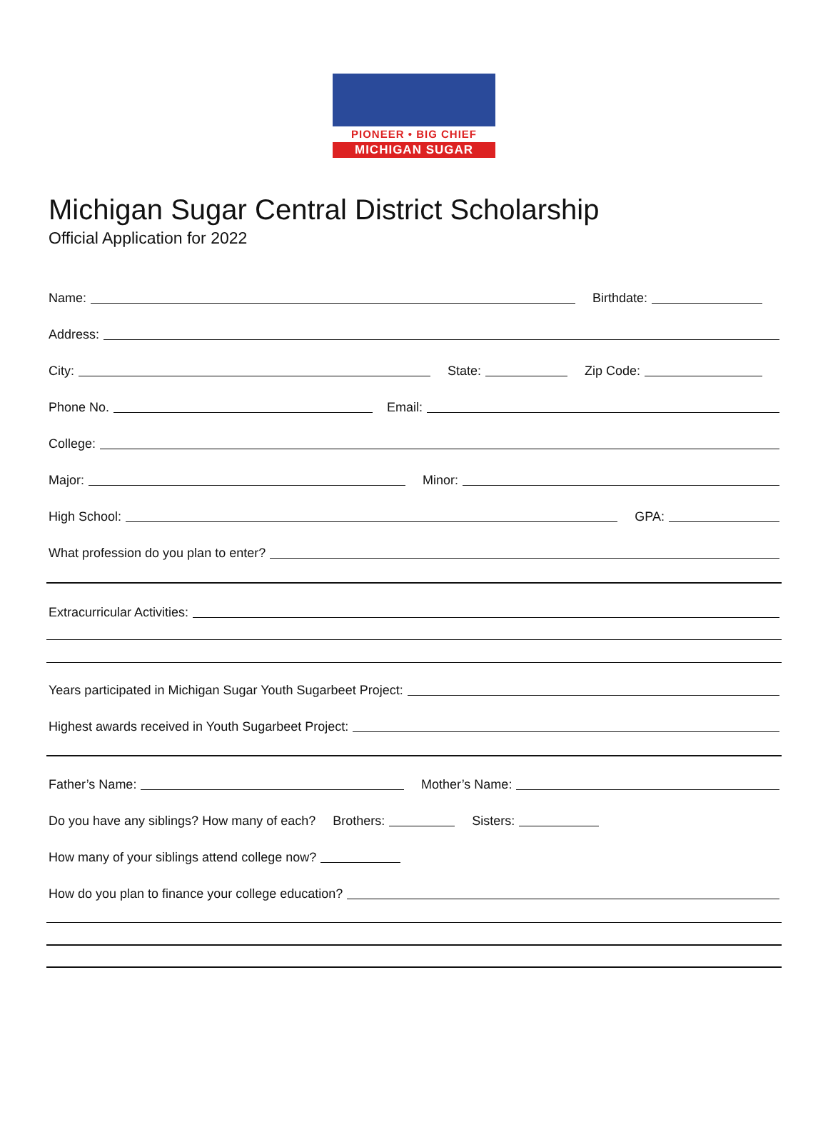PIONEER • BIG CHIEF
MICHIGAN SUGAR
Michigan Sugar Central District Scholarship
Official Application for 2022
Name: Birthdate:
Address:
City: State: Zip Code:
Phone No. Email:
College:
Major: Minor:
High School: GPA:
What profession do you plan to enter?
Extracurricular Activities:
Years participated in Michigan Sugar Youth Sugarbeet Project:
Highest awards received in Youth Sugarbeet Project:
Father’s Name: Mother’s Name:
Do you have any siblings? How many of each? Brothers: Sisters:
How many of your siblings attend college now?
How do you plan to finance your college education?